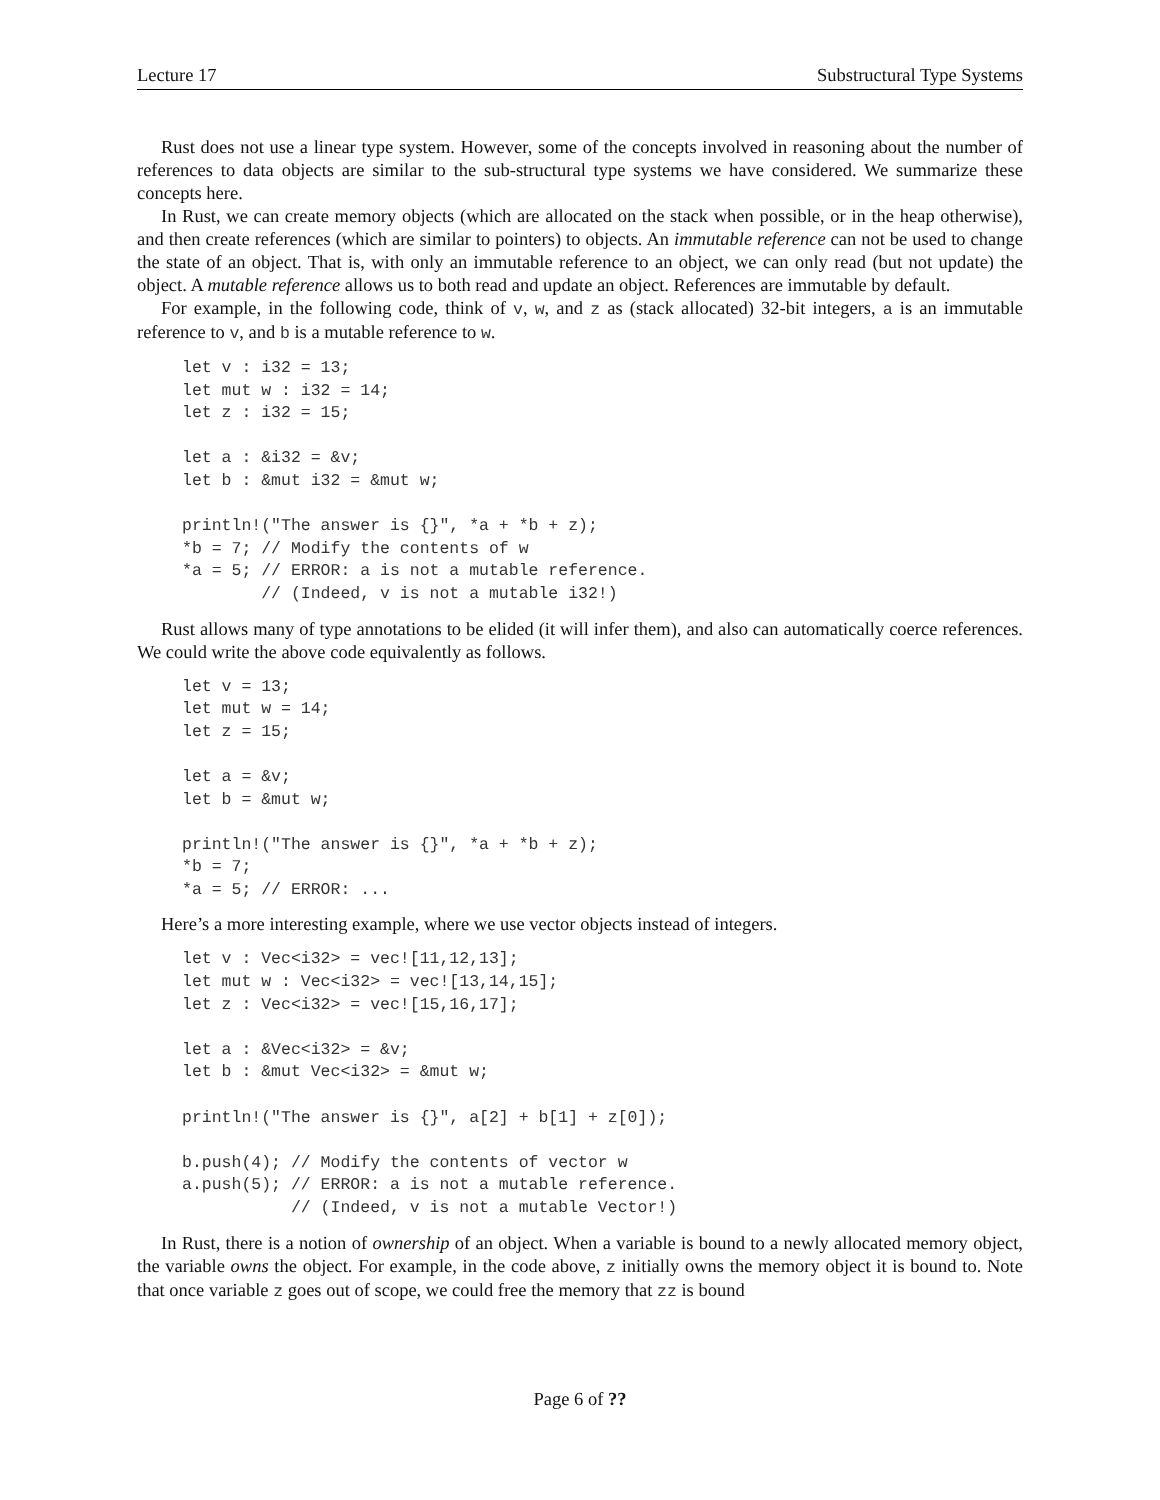Lecture 17 Substructural Type Systems
Rust does not use a linear type system. However, some of the concepts involved in reasoning about the number of references to data objects are similar to the sub-structural type systems we have considered. We summarize these concepts here.
In Rust, we can create memory objects (which are allocated on the stack when possible, or in the heap otherwise), and then create references (which are similar to pointers) to objects. An immutable reference can not be used to change the state of an object. That is, with only an immutable reference to an object, we can only read (but not update) the object. A mutable reference allows us to both read and update an object. References are immutable by default.
For example, in the following code, think of v, w, and z as (stack allocated) 32-bit integers, a is an immutable reference to v, and b is a mutable reference to w.
let v : i32 = 13;
let mut w : i32 = 14;
let z : i32 = 15;

let a : &i32 = &v;
let b : &mut i32 = &mut w;

println!("The answer is {}", *a + *b + z);
*b = 7; // Modify the contents of w
*a = 5; // ERROR: a is not a mutable reference.
        // (Indeed, v is not a mutable i32!)
Rust allows many of type annotations to be elided (it will infer them), and also can automatically coerce references. We could write the above code equivalently as follows.
let v = 13;
let mut w = 14;
let z = 15;

let a = &v;
let b = &mut w;

println!("The answer is {}", *a + *b + z);
*b = 7;
*a = 5; // ERROR: ...
Here’s a more interesting example, where we use vector objects instead of integers.
let v : Vec<i32> = vec![11,12,13];
let mut w : Vec<i32> = vec![13,14,15];
let z : Vec<i32> = vec![15,16,17];

let a : &Vec<i32> = &v;
let b : &mut Vec<i32> = &mut w;

println!("The answer is {}", a[2] + b[1] + z[0]);

b.push(4); // Modify the contents of vector w
a.push(5); // ERROR: a is not a mutable reference.
           // (Indeed, v is not a mutable Vector!)
In Rust, there is a notion of ownership of an object. When a variable is bound to a newly allocated memory object, the variable owns the object. For example, in the code above, z initially owns the memory object it is bound to. Note that once variable z goes out of scope, we could free the memory that zz is bound
Page 6 of ??